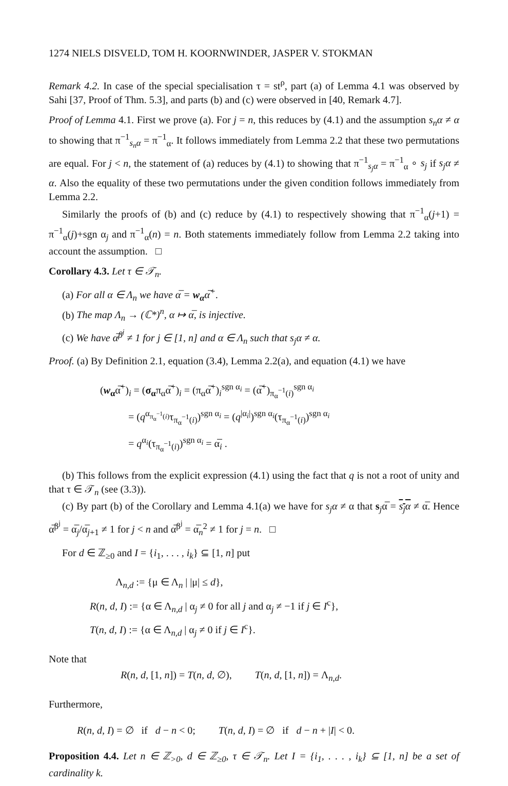1274 NIELS DISVELD, TOM H. KOORNWINDER, JASPER V. STOKMAN
Remark 4.2. In case of the special specialisation τ = st<sup>ρ</sup>, part (a) of Lemma 4.1 was observed by Sahi [37, Proof of Thm. 5.3], and parts (b) and (c) were observed in [40, Remark 4.7].
Proof of Lemma 4.1. First we prove (a). For j = n, this reduces by (4.1) and the assumption s<sub>n</sub>α ≠ α to showing that π<sup>−1</sup><sub>s<sub>n</sub>α</sub> = π<sup>−1</sup><sub>α</sub>. It follows immediately from Lemma 2.2 that these two permutations are equal. For j < n, the statement of (a) reduces by (4.1) to showing that π<sup>−1</sup><sub>s<sub>j</sub>α</sub> = π<sup>−1</sup><sub>α</sub> ∘ s<sub>j</sub> if s<sub>j</sub>α ≠ α. Also the equality of these two permutations under the given condition follows immediately from Lemma 2.2.
Similarly the proofs of (b) and (c) reduce by (4.1) to respectively showing that π<sup>−1</sup><sub>α</sub>(j+1) = π<sup>−1</sup><sub>α</sub>(j)+sgn α<sub>j</sub> and π<sup>−1</sup><sub>α</sub>(n) = n. Both statements immediately follow from Lemma 2.2 taking into account the assumption. □
Corollary 4.3. Let τ ∈ 𝒯<sub>n</sub>.
(a) For all α ∈ Λ<sub>n</sub> we have α̅ = w<sub>α</sub>α̅<sup>+</sup>.
(b) The map Λ<sub>n</sub> → (ℂ*)<sup>n</sup>, α ↦ α̅, is injective.
(c) We have α̅<sup>β<sup>j</sup></sup> ≠ 1 for j ∈ [1, n] and α ∈ Λ<sub>n</sub> such that s<sub>j</sub>α ≠ α.
Proof. (a) By Definition 2.1, equation (3.4), Lemma 2.2(a), and equation (4.1) we have
(w<sub>α</sub>α̅<sup>+</sup>)<sub>i</sub> = (σ<sub>α</sub>π<sub>α</sub>α̅<sup>+</sup>)<sub>i</sub> = (π<sub>α</sub>α̅<sup>+</sup>)<sub>i</sub><sup>sgn α<sub>i</sub></sup> = (α̅<sup>+</sup>)<sub>π<sub>α</sub><sup>−1</sup>(i)</sub><sup>sgn α<sub>i</sub></sup>
= (q<sup>α<sub>π<sub>α</sub><sup>−1</sup>(i)</sub></sup>τ<sub>π<sub>α</sub><sup>−1</sup>(i)</sub>)<sup>sgn α<sub>i</sub></sup> = (q<sup>|α<sub>i</sub>|</sup>)<sup>sgn α<sub>i</sub></sup>(τ<sub>π<sub>α</sub><sup>−1</sup>(i)</sub>)<sup>sgn α<sub>i</sub></sup>
= q<sup>α<sub>i</sub></sup>(τ<sub>π<sub>α</sub><sup>−1</sup>(i)</sub>)<sup>sgn α<sub>i</sub></sup> = α̅<sub>i</sub> .
(b) This follows from the explicit expression (4.1) using the fact that q is not a root of unity and that τ ∈ 𝒯<sub>n</sub> (see (3.3)).
(c) By part (b) of the Corollary and Lemma 4.1(a) we have for s<sub>j</sub>α ≠ α that s<sub>j</sub>α̅ = s<sub>j</sub>α ≠ α̅. Hence α̅<sup>β<sup>j</sup></sup> = α̅<sub>j</sub>/α̅<sub>j+1</sub> ≠ 1 for j < n and α̅<sup>β<sup>j</sup></sup> = α̅<sub>n</sub><sup>2</sup> ≠ 1 for j = n. □
For d ∈ ℤ<sub>≥0</sub> and I = {i<sub>1</sub>, . . . , i<sub>k</sub>} ⊆ [1, n] put
Λ<sub>n,d</sub> := {μ ∈ Λ<sub>n</sub> | |μ| ≤ d},
R(n, d, I) := {α ∈ Λ<sub>n,d</sub> | α<sub>j</sub> ≠ 0 for all j and α<sub>j</sub> ≠ −1 if j ∈ I<sup>c</sup>},
T(n, d, I) := {α ∈ Λ<sub>n,d</sub> | α<sub>j</sub> ≠ 0 if j ∈ I<sup>c</sup>}.
Note that
R(n, d, [1, n]) = T(n, d, ∅), T(n, d, [1, n]) = Λ<sub>n,d</sub>.
Furthermore,
R(n, d, I) = ∅ if d − n < 0; T(n, d, I) = ∅ if d − n + |I| < 0.
Proposition 4.4. Let n ∈ ℤ<sub>>0</sub>, d ∈ ℤ<sub>≥0</sub>, τ ∈ 𝒯<sub>n</sub>. Let I = {i<sub>1</sub>, . . . , i<sub>k</sub>} ⊆ [1, n] be a set of cardinality k.